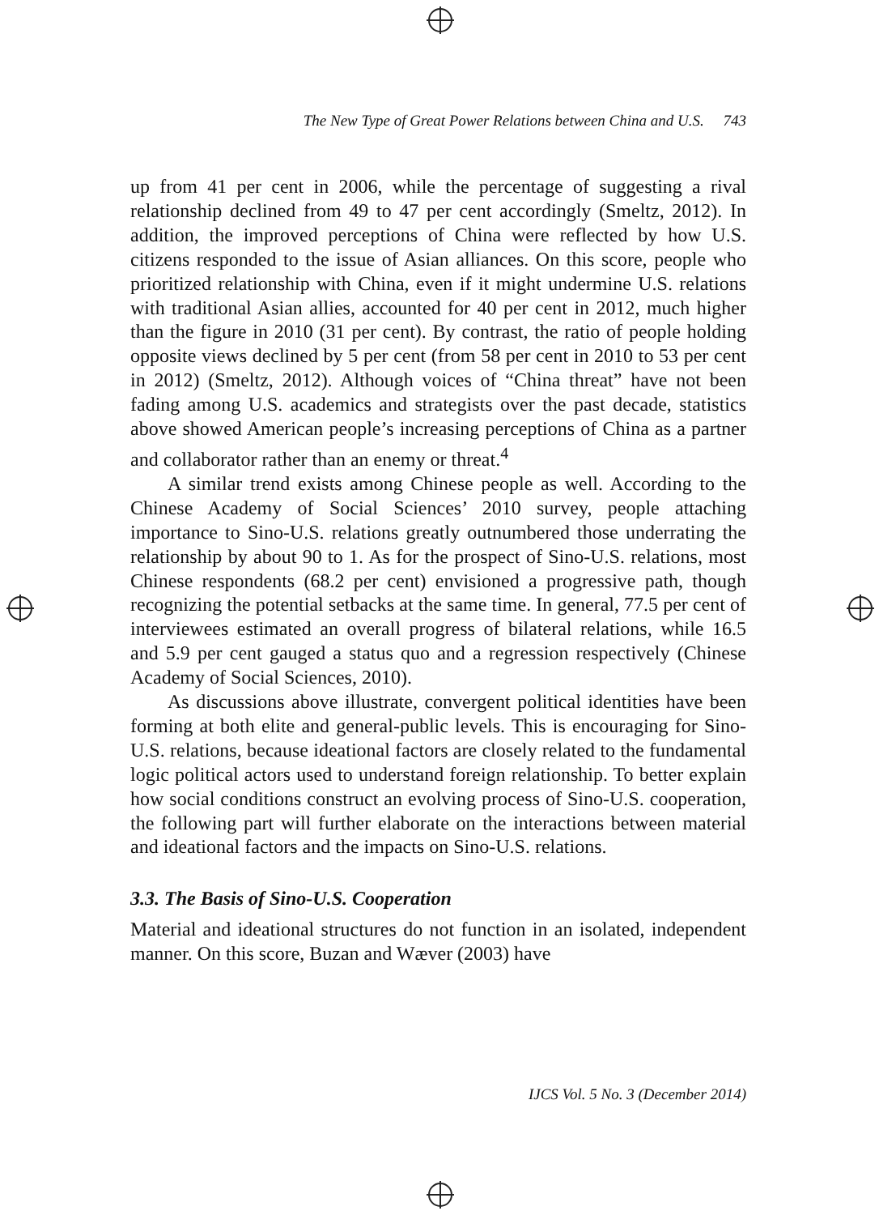The New Type of Great Power Relations between China and U.S. 743
up from 41 per cent in 2006, while the percentage of suggesting a rival relationship declined from 49 to 47 per cent accordingly (Smeltz, 2012). In addition, the improved perceptions of China were reflected by how U.S. citizens responded to the issue of Asian alliances. On this score, people who prioritized relationship with China, even if it might undermine U.S. relations with traditional Asian allies, accounted for 40 per cent in 2012, much higher than the figure in 2010 (31 per cent). By contrast, the ratio of people holding opposite views declined by 5 per cent (from 58 per cent in 2010 to 53 per cent in 2012) (Smeltz, 2012). Although voices of “China threat” have not been fading among U.S. academics and strategists over the past decade, statistics above showed American people’s increasing perceptions of China as a partner and collaborator rather than an enemy or threat.<sup>4</sup>
A similar trend exists among Chinese people as well. According to the Chinese Academy of Social Sciences’ 2010 survey, people attaching importance to Sino-U.S. relations greatly outnumbered those underrating the relationship by about 90 to 1. As for the prospect of Sino-U.S. relations, most Chinese respondents (68.2 per cent) envisioned a progressive path, though recognizing the potential setbacks at the same time. In general, 77.5 per cent of interviewees estimated an overall progress of bilateral relations, while 16.5 and 5.9 per cent gauged a status quo and a regression respectively (Chinese Academy of Social Sciences, 2010).
As discussions above illustrate, convergent political identities have been forming at both elite and general-public levels. This is encouraging for Sino-U.S. relations, because ideational factors are closely related to the fundamental logic political actors used to understand foreign relationship. To better explain how social conditions construct an evolving process of Sino-U.S. cooperation, the following part will further elaborate on the interactions between material and ideational factors and the impacts on Sino-U.S. relations.
3.3. The Basis of Sino-U.S. Cooperation
Material and ideational structures do not function in an isolated, independent manner. On this score, Buzan and Wæver (2003) have
IJCS Vol. 5 No. 3 (December 2014)